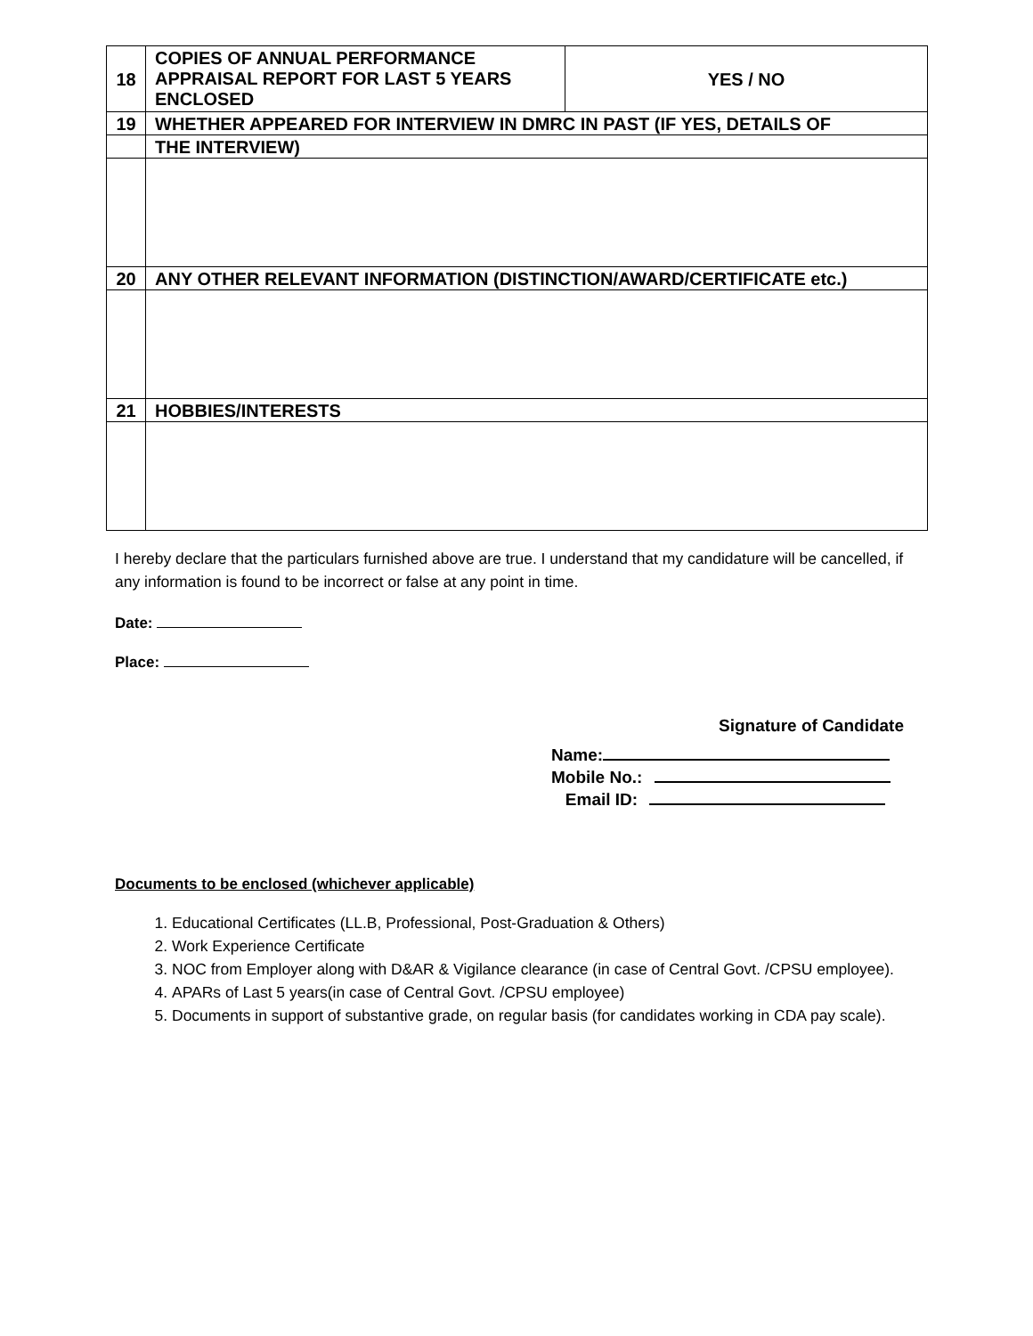| 18 | COPIES OF ANNUAL PERFORMANCE APPRAISAL REPORT FOR LAST 5 YEARS ENCLOSED | YES / NO |
| 19 | WHETHER APPEARED FOR INTERVIEW IN DMRC IN PAST (IF YES, DETAILS OF | |
| | THE INTERVIEW) | |
| 20 | ANY OTHER RELEVANT INFORMATION (DISTINCTION/AWARD/CERTIFICATE etc.) | |
| 21 | HOBBIES/INTERESTS | |
I hereby declare that the particulars furnished above are true. I understand that my candidature will be cancelled, if any information is found to be incorrect or false at any point in time.
Date:
Place:
Signature of Candidate
Name:
Mobile No.:
Email ID:
Documents to be enclosed (whichever applicable)
1. Educational Certificates (LL.B, Professional, Post-Graduation & Others)
2. Work Experience Certificate
3. NOC from Employer along with D&AR & Vigilance clearance (in case of Central Govt. /CPSU employee).
4. APARs of Last 5 years(in case of Central Govt. /CPSU employee)
5. Documents in support of substantive grade, on regular basis (for candidates working in CDA pay scale).